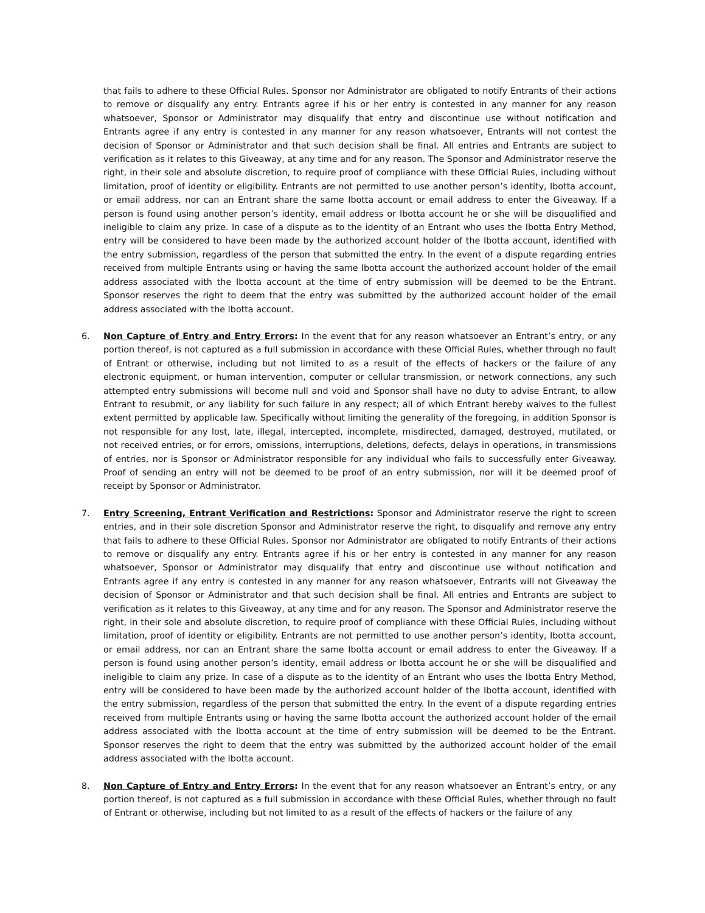that fails to adhere to these Official Rules. Sponsor nor Administrator are obligated to notify Entrants of their actions to remove or disqualify any entry. Entrants agree if his or her entry is contested in any manner for any reason whatsoever, Sponsor or Administrator may disqualify that entry and discontinue use without notification and Entrants agree if any entry is contested in any manner for any reason whatsoever, Entrants will not contest the decision of Sponsor or Administrator and that such decision shall be final. All entries and Entrants are subject to verification as it relates to this Giveaway, at any time and for any reason. The Sponsor and Administrator reserve the right, in their sole and absolute discretion, to require proof of compliance with these Official Rules, including without limitation, proof of identity or eligibility. Entrants are not permitted to use another person’s identity, Ibotta account, or email address, nor can an Entrant share the same Ibotta account or email address to enter the Giveaway. If a person is found using another person’s identity, email address or Ibotta account he or she will be disqualified and ineligible to claim any prize. In case of a dispute as to the identity of an Entrant who uses the Ibotta Entry Method, entry will be considered to have been made by the authorized account holder of the Ibotta account, identified with the entry submission, regardless of the person that submitted the entry. In the event of a dispute regarding entries received from multiple Entrants using or having the same Ibotta account the authorized account holder of the email address associated with the Ibotta account at the time of entry submission will be deemed to be the Entrant. Sponsor reserves the right to deem that the entry was submitted by the authorized account holder of the email address associated with the Ibotta account.
6. Non Capture of Entry and Entry Errors: In the event that for any reason whatsoever an Entrant’s entry, or any portion thereof, is not captured as a full submission in accordance with these Official Rules, whether through no fault of Entrant or otherwise, including but not limited to as a result of the effects of hackers or the failure of any electronic equipment, or human intervention, computer or cellular transmission, or network connections, any such attempted entry submissions will become null and void and Sponsor shall have no duty to advise Entrant, to allow Entrant to resubmit, or any liability for such failure in any respect; all of which Entrant hereby waives to the fullest extent permitted by applicable law. Specifically without limiting the generality of the foregoing, in addition Sponsor is not responsible for any lost, late, illegal, intercepted, incomplete, misdirected, damaged, destroyed, mutilated, or not received entries, or for errors, omissions, interruptions, deletions, defects, delays in operations, in transmissions of entries, nor is Sponsor or Administrator responsible for any individual who fails to successfully enter Giveaway. Proof of sending an entry will not be deemed to be proof of an entry submission, nor will it be deemed proof of receipt by Sponsor or Administrator.
7. Entry Screening, Entrant Verification and Restrictions: Sponsor and Administrator reserve the right to screen entries, and in their sole discretion Sponsor and Administrator reserve the right, to disqualify and remove any entry that fails to adhere to these Official Rules. Sponsor nor Administrator are obligated to notify Entrants of their actions to remove or disqualify any entry. Entrants agree if his or her entry is contested in any manner for any reason whatsoever, Sponsor or Administrator may disqualify that entry and discontinue use without notification and Entrants agree if any entry is contested in any manner for any reason whatsoever, Entrants will not Giveaway the decision of Sponsor or Administrator and that such decision shall be final. All entries and Entrants are subject to verification as it relates to this Giveaway, at any time and for any reason. The Sponsor and Administrator reserve the right, in their sole and absolute discretion, to require proof of compliance with these Official Rules, including without limitation, proof of identity or eligibility. Entrants are not permitted to use another person’s identity, Ibotta account, or email address, nor can an Entrant share the same Ibotta account or email address to enter the Giveaway. If a person is found using another person’s identity, email address or Ibotta account he or she will be disqualified and ineligible to claim any prize. In case of a dispute as to the identity of an Entrant who uses the Ibotta Entry Method, entry will be considered to have been made by the authorized account holder of the Ibotta account, identified with the entry submission, regardless of the person that submitted the entry. In the event of a dispute regarding entries received from multiple Entrants using or having the same Ibotta account the authorized account holder of the email address associated with the Ibotta account at the time of entry submission will be deemed to be the Entrant. Sponsor reserves the right to deem that the entry was submitted by the authorized account holder of the email address associated with the Ibotta account.
8. Non Capture of Entry and Entry Errors: In the event that for any reason whatsoever an Entrant’s entry, or any portion thereof, is not captured as a full submission in accordance with these Official Rules, whether through no fault of Entrant or otherwise, including but not limited to as a result of the effects of hackers or the failure of any